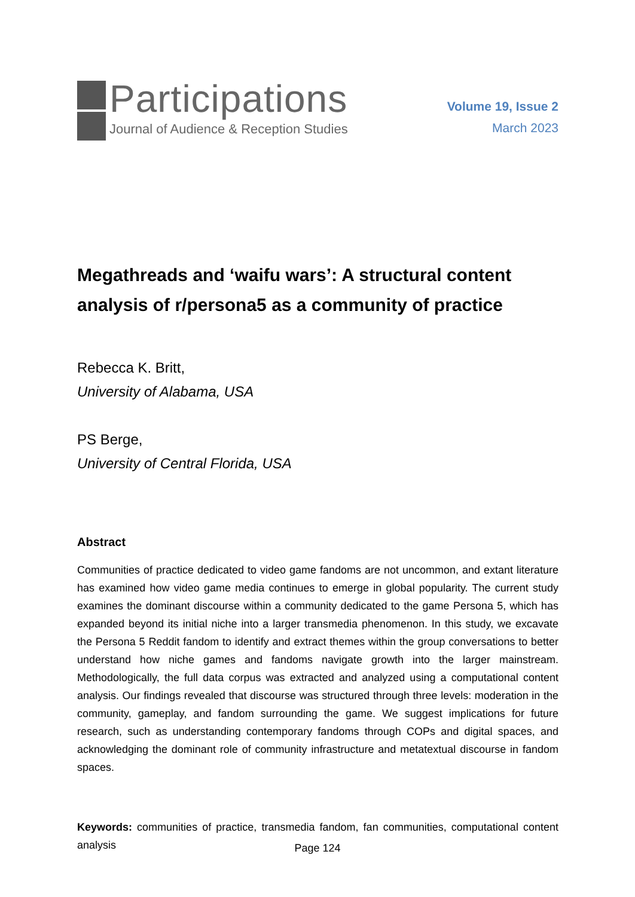Participations
Journal of Audience & Reception Studies
Volume 19, Issue 2
March 2023
Megathreads and ‘waifu wars’: A structural content analysis of r/persona5 as a community of practice
Rebecca K. Britt,
University of Alabama, USA
PS Berge,
University of Central Florida, USA
Abstract
Communities of practice dedicated to video game fandoms are not uncommon, and extant literature has examined how video game media continues to emerge in global popularity. The current study examines the dominant discourse within a community dedicated to the game Persona 5, which has expanded beyond its initial niche into a larger transmedia phenomenon. In this study, we excavate the Persona 5 Reddit fandom to identify and extract themes within the group conversations to better understand how niche games and fandoms navigate growth into the larger mainstream. Methodologically, the full data corpus was extracted and analyzed using a computational content analysis. Our findings revealed that discourse was structured through three levels: moderation in the community, gameplay, and fandom surrounding the game. We suggest implications for future research, such as understanding contemporary fandoms through COPs and digital spaces, and acknowledging the dominant role of community infrastructure and metatextual discourse in fandom spaces.
Keywords: communities of practice, transmedia fandom, fan communities, computational content analysis
Page 124